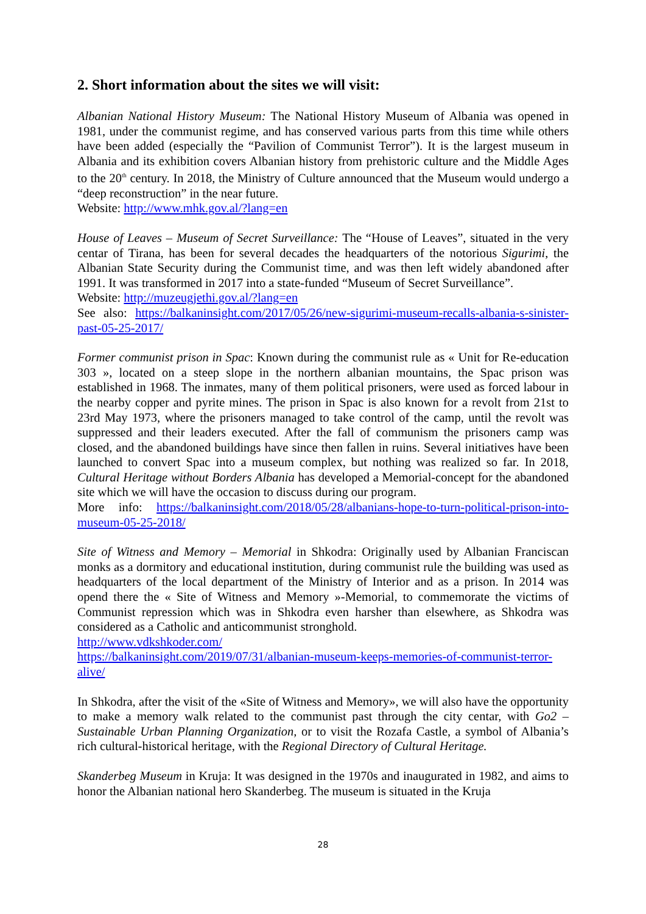2. Short information about the sites we will visit:
Albanian National History Museum: The National History Museum of Albania was opened in 1981, under the communist regime, and has conserved various parts from this time while others have been added (especially the “Pavilion of Communist Terror”). It is the largest museum in Albania and its exhibition covers Albanian history from prehistoric culture and the Middle Ages to the 20<sup>th</sup> century. In 2018, the Ministry of Culture announced that the Museum would undergo a “deep reconstruction” in the near future.
Website: http://www.mhk.gov.al/?lang=en
House of Leaves – Museum of Secret Surveillance: The “House of Leaves”, situated in the very centar of Tirana, has been for several decades the headquarters of the notorious Sigurimi, the Albanian State Security during the Communist time, and was then left widely abandoned after 1991. It was transformed in 2017 into a state-funded “Museum of Secret Surveillance”.
Website: http://muzeugjethi.gov.al/?lang=en
See also: https://balkaninsight.com/2017/05/26/new-sigurimi-museum-recalls-albania-s-sinister-past-05-25-2017/
Former communist prison in Spac: Known during the communist rule as « Unit for Re-education 303 », located on a steep slope in the northern albanian mountains, the Spac prison was established in 1968. The inmates, many of them political prisoners, were used as forced labour in the nearby copper and pyrite mines. The prison in Spac is also known for a revolt from 21st to 23rd May 1973, where the prisoners managed to take control of the camp, until the revolt was suppressed and their leaders executed. After the fall of communism the prisoners camp was closed, and the abandoned buildings have since then fallen in ruins. Several initiatives have been launched to convert Spac into a museum complex, but nothing was realized so far. In 2018, Cultural Heritage without Borders Albania has developed a Memorial-concept for the abandoned site which we will have the occasion to discuss during our program.
More info: https://balkaninsight.com/2018/05/28/albanians-hope-to-turn-political-prison-into-museum-05-25-2018/
Site of Witness and Memory – Memorial in Shkodra: Originally used by Albanian Franciscan monks as a dormitory and educational institution, during communist rule the building was used as headquarters of the local department of the Ministry of Interior and as a prison. In 2014 was opend there the « Site of Witness and Memory »-Memorial, to commemorate the victims of Communist repression which was in Shkodra even harsher than elsewhere, as Shkodra was considered as a Catholic and anticommunist stronghold.
http://www.vdkshkoder.com/
https://balkaninsight.com/2019/07/31/albanian-museum-keeps-memories-of-communist-terror-alive/
In Shkodra, after the visit of the «Site of Witness and Memory», we will also have the opportunity to make a memory walk related to the communist past through the city centar, with Go2 – Sustainable Urban Planning Organization, or to visit the Rozafa Castle, a symbol of Albania’s rich cultural-historical heritage, with the Regional Directory of Cultural Heritage.
Skanderbeg Museum in Kruja: It was designed in the 1970s and inaugurated in 1982, and aims to honor the Albanian national hero Skanderbeg. The museum is situated in the Kruja
28